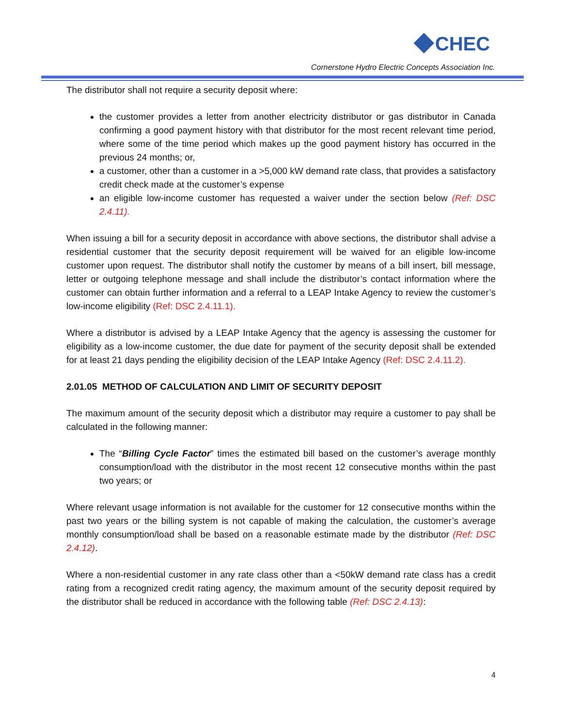CHEC
Cornerstone Hydro Electric Concepts Association Inc.
The distributor shall not require a security deposit where:
the customer provides a letter from another electricity distributor or gas distributor in Canada confirming a good payment history with that distributor for the most recent relevant time period, where some of the time period which makes up the good payment history has occurred in the previous 24 months; or,
a customer, other than a customer in a >5,000 kW demand rate class, that provides a satisfactory credit check made at the customer’s expense
an eligible low-income customer has requested a waiver under the section below (Ref: DSC 2.4.11).
When issuing a bill for a security deposit in accordance with above sections, the distributor shall advise a residential customer that the security deposit requirement will be waived for an eligible low-income customer upon request. The distributor shall notify the customer by means of a bill insert, bill message, letter or outgoing telephone message and shall include the distributor’s contact information where the customer can obtain further information and a referral to a LEAP Intake Agency to review the customer’s low-income eligibility (Ref: DSC 2.4.11.1).
Where a distributor is advised by a LEAP Intake Agency that the agency is assessing the customer for eligibility as a low-income customer, the due date for payment of the security deposit shall be extended for at least 21 days pending the eligibility decision of the LEAP Intake Agency (Ref: DSC 2.4.11.2).
2.01.05 METHOD OF CALCULATION AND LIMIT OF SECURITY DEPOSIT
The maximum amount of the security deposit which a distributor may require a customer to pay shall be calculated in the following manner:
The “Billing Cycle Factor” times the estimated bill based on the customer’s average monthly consumption/load with the distributor in the most recent 12 consecutive months within the past two years; or
Where relevant usage information is not available for the customer for 12 consecutive months within the past two years or the billing system is not capable of making the calculation, the customer’s average monthly consumption/load shall be based on a reasonable estimate made by the distributor (Ref: DSC 2.4.12).
Where a non-residential customer in any rate class other than a <50kW demand rate class has a credit rating from a recognized credit rating agency, the maximum amount of the security deposit required by the distributor shall be reduced in accordance with the following table (Ref: DSC 2.4.13):
4